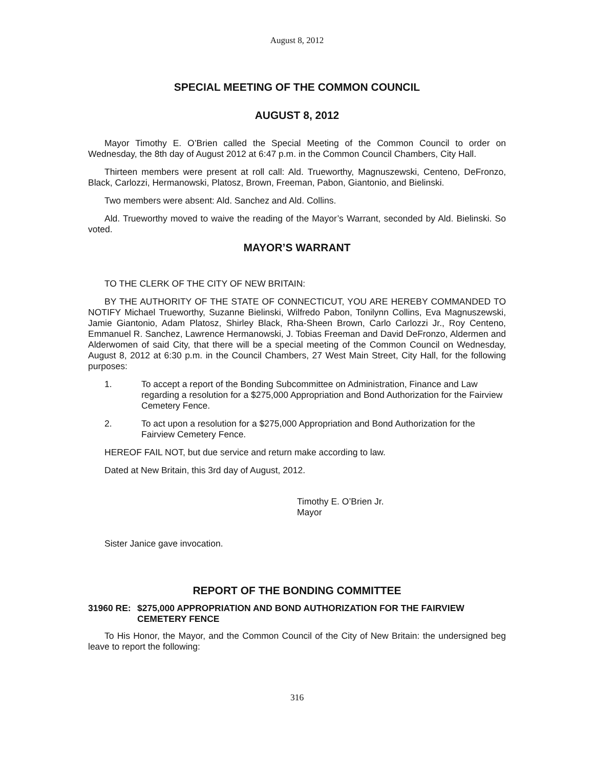August 8, 2012
SPECIAL MEETING OF THE COMMON COUNCIL
AUGUST 8, 2012
Mayor Timothy E. O’Brien called the Special Meeting of the Common Council to order on Wednesday, the 8th day of August 2012 at 6:47 p.m. in the Common Council Chambers, City Hall.
Thirteen members were present at roll call: Ald. Trueworthy, Magnuszewski, Centeno, DeFronzo, Black, Carlozzi, Hermanowski, Platosz, Brown, Freeman, Pabon, Giantonio, and Bielinski.
Two members were absent: Ald. Sanchez and Ald. Collins.
Ald. Trueworthy moved to waive the reading of the Mayor’s Warrant, seconded by Ald. Bielinski. So voted.
MAYOR’S WARRANT
TO THE CLERK OF THE CITY OF NEW BRITAIN:
BY THE AUTHORITY OF THE STATE OF CONNECTICUT, YOU ARE HEREBY COMMANDED TO NOTIFY Michael Trueworthy, Suzanne Bielinski, Wilfredo Pabon, Tonilynn Collins, Eva Magnuszewski, Jamie Giantonio, Adam Platosz, Shirley Black, Rha-Sheen Brown, Carlo Carlozzi Jr., Roy Centeno, Emmanuel R. Sanchez, Lawrence Hermanowski, J. Tobias Freeman and David DeFronzo, Aldermen and Alderwomen of said City, that there will be a special meeting of the Common Council on Wednesday, August 8, 2012 at 6:30 p.m. in the Council Chambers, 27 West Main Street, City Hall, for the following purposes:
1. To accept a report of the Bonding Subcommittee on Administration, Finance and Law regarding a resolution for a $275,000 Appropriation and Bond Authorization for the Fairview Cemetery Fence.
2. To act upon a resolution for a $275,000 Appropriation and Bond Authorization for the Fairview Cemetery Fence.
HEREOF FAIL NOT, but due service and return make according to law.
Dated at New Britain, this 3rd day of August, 2012.
Timothy E. O’Brien Jr.
Mayor
Sister Janice gave invocation.
REPORT OF THE BONDING COMMITTEE
31960 RE: $275,000 APPROPRIATION AND BOND AUTHORIZATION FOR THE FAIRVIEW CEMETERY FENCE
To His Honor, the Mayor, and the Common Council of the City of New Britain: the undersigned beg leave to report the following:
316